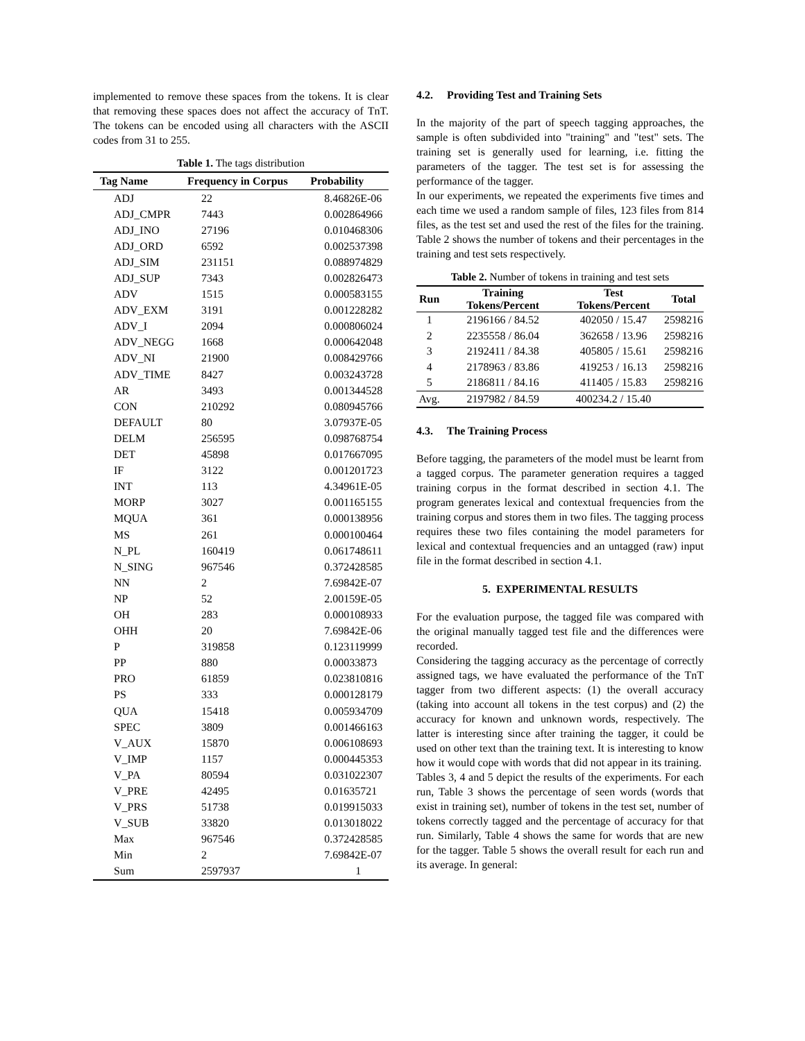implemented to remove these spaces from the tokens. It is clear that removing these spaces does not affect the accuracy of TnT. The tokens can be encoded using all characters with the ASCII codes from 31 to 255.
Table 1. The tags distribution
| Tag Name | Frequency in Corpus | Probability |
| --- | --- | --- |
| ADJ | 22 | 8.46826E-06 |
| ADJ_CMPR | 7443 | 0.002864966 |
| ADJ_INO | 27196 | 0.010468306 |
| ADJ_ORD | 6592 | 0.002537398 |
| ADJ_SIM | 231151 | 0.088974829 |
| ADJ_SUP | 7343 | 0.002826473 |
| ADV | 1515 | 0.000583155 |
| ADV_EXM | 3191 | 0.001228282 |
| ADV_I | 2094 | 0.000806024 |
| ADV_NEGG | 1668 | 0.000642048 |
| ADV_NI | 21900 | 0.008429766 |
| ADV_TIME | 8427 | 0.003243728 |
| AR | 3493 | 0.001344528 |
| CON | 210292 | 0.080945766 |
| DEFAULT | 80 | 3.07937E-05 |
| DELM | 256595 | 0.098768754 |
| DET | 45898 | 0.017667095 |
| IF | 3122 | 0.001201723 |
| INT | 113 | 4.34961E-05 |
| MORP | 3027 | 0.001165155 |
| MQUA | 361 | 0.000138956 |
| MS | 261 | 0.000100464 |
| N_PL | 160419 | 0.061748611 |
| N_SING | 967546 | 0.372428585 |
| NN | 2 | 7.69842E-07 |
| NP | 52 | 2.00159E-05 |
| OH | 283 | 0.000108933 |
| OHH | 20 | 7.69842E-06 |
| P | 319858 | 0.123119999 |
| PP | 880 | 0.00033873 |
| PRO | 61859 | 0.023810816 |
| PS | 333 | 0.000128179 |
| QUA | 15418 | 0.005934709 |
| SPEC | 3809 | 0.001466163 |
| V_AUX | 15870 | 0.006108693 |
| V_IMP | 1157 | 0.000445353 |
| V_PA | 80594 | 0.031022307 |
| V_PRE | 42495 | 0.01635721 |
| V_PRS | 51738 | 0.019915033 |
| V_SUB | 33820 | 0.013018022 |
| Max | 967546 | 0.372428585 |
| Min | 2 | 7.69842E-07 |
| Sum | 2597937 | 1 |
4.2. Providing Test and Training Sets
In the majority of the part of speech tagging approaches, the sample is often subdivided into "training" and "test" sets. The training set is generally used for learning, i.e. fitting the parameters of the tagger. The test set is for assessing the performance of the tagger.
In our experiments, we repeated the experiments five times and each time we used a random sample of files, 123 files from 814 files, as the test set and used the rest of the files for the training. Table 2 shows the number of tokens and their percentages in the training and test sets respectively.
Table 2. Number of tokens in training and test sets
| Run | Training Tokens/Percent | Test Tokens/Percent | Total |
| --- | --- | --- | --- |
| 1 | 2196166 / 84.52 | 402050 / 15.47 | 2598216 |
| 2 | 2235558 / 86.04 | 362658 / 13.96 | 2598216 |
| 3 | 2192411 / 84.38 | 405805 / 15.61 | 2598216 |
| 4 | 2178963 / 83.86 | 419253 / 16.13 | 2598216 |
| 5 | 2186811 / 84.16 | 411405 / 15.83 | 2598216 |
| Avg. | 2197982 / 84.59 | 400234.2 / 15.40 | |
4.3. The Training Process
Before tagging, the parameters of the model must be learnt from a tagged corpus. The parameter generation requires a tagged training corpus in the format described in section 4.1. The program generates lexical and contextual frequencies from the training corpus and stores them in two files. The tagging process requires these two files containing the model parameters for lexical and contextual frequencies and an untagged (raw) input file in the format described in section 4.1.
5. EXPERIMENTAL RESULTS
For the evaluation purpose, the tagged file was compared with the original manually tagged test file and the differences were recorded.
Considering the tagging accuracy as the percentage of correctly assigned tags, we have evaluated the performance of the TnT tagger from two different aspects: (1) the overall accuracy (taking into account all tokens in the test corpus) and (2) the accuracy for known and unknown words, respectively. The latter is interesting since after training the tagger, it could be used on other text than the training text. It is interesting to know how it would cope with words that did not appear in its training.
Tables 3, 4 and 5 depict the results of the experiments. For each run, Table 3 shows the percentage of seen words (words that exist in training set), number of tokens in the test set, number of tokens correctly tagged and the percentage of accuracy for that run. Similarly, Table 4 shows the same for words that are new for the tagger. Table 5 shows the overall result for each run and its average. In general: